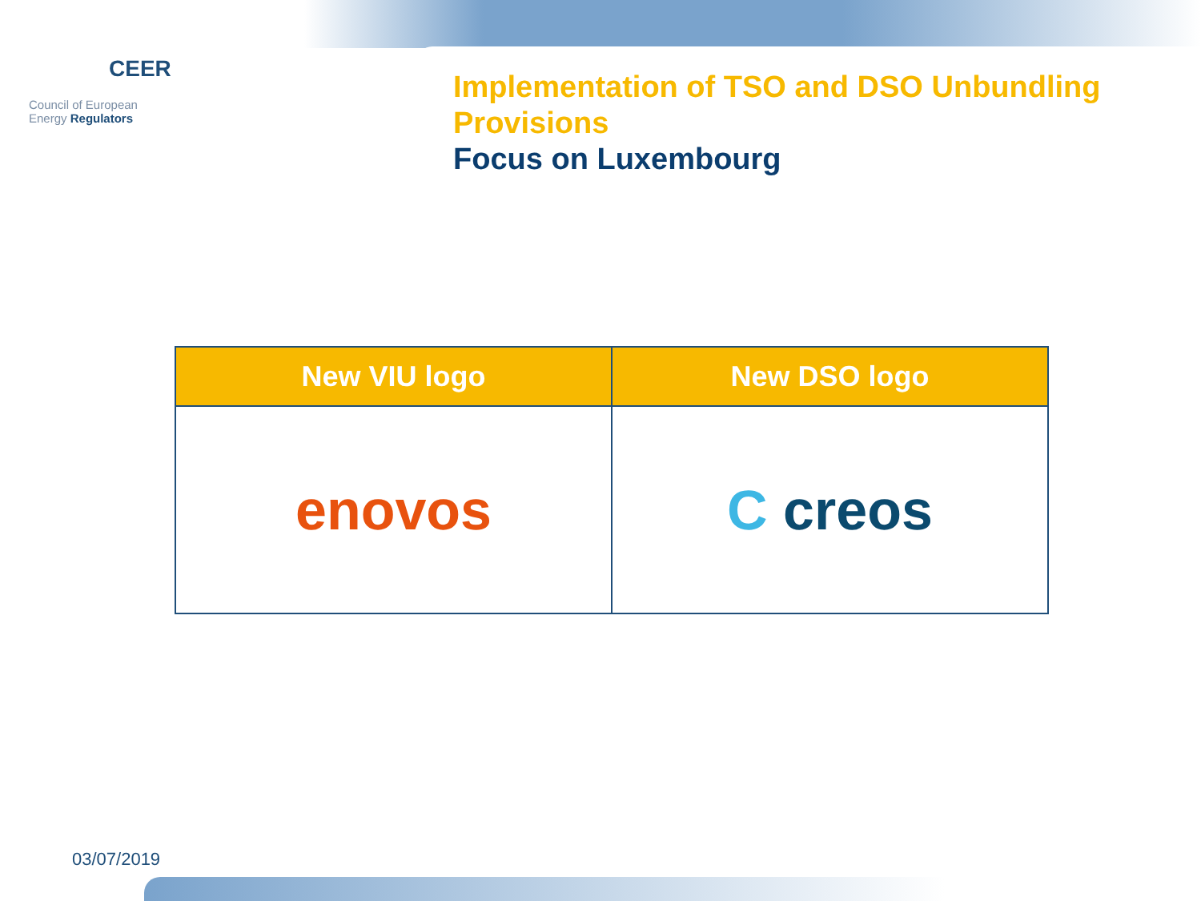CEER
Council of European
Energy Regulators
Implementation of TSO and DSO Unbundling Provisions
Focus on Luxembourg
| New VIU logo | New DSO logo |
| --- | --- |
| enovos | C creos |
03/07/2019